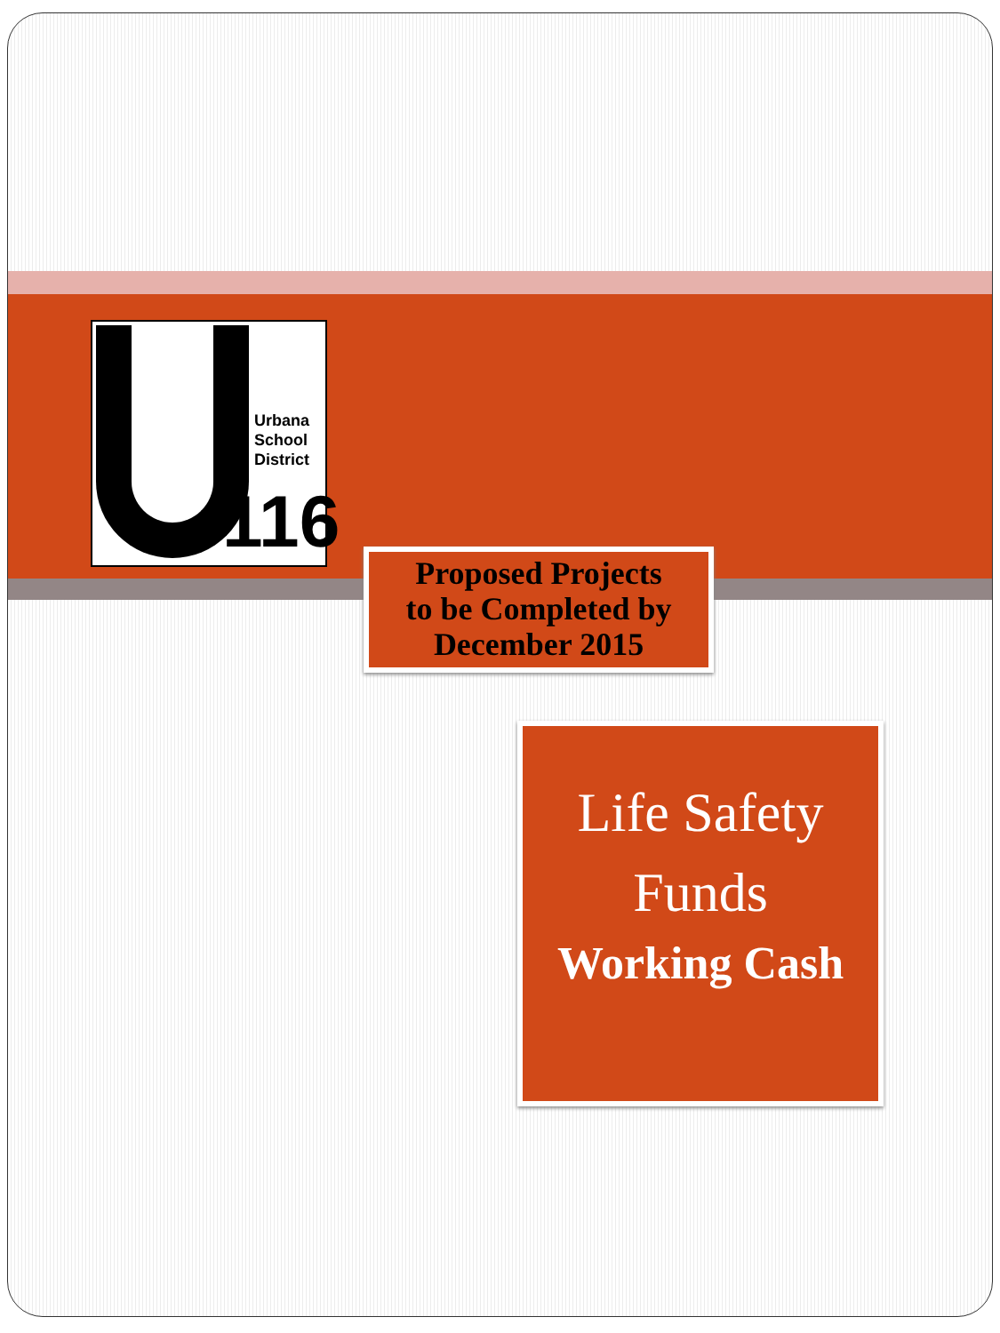Urbana
School
District
116
Proposed Projects
to be Completed by
December 2015
Life Safety
Funds
Working Cash